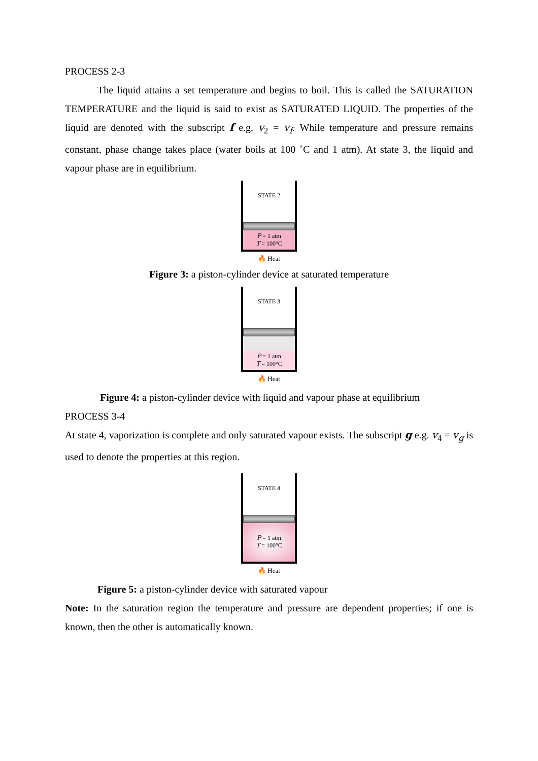PROCESS 2-3
The liquid attains a set temperature and begins to boil. This is called the SATURATION TEMPERATURE and the liquid is said to exist as SATURATED LIQUID. The properties of the liquid are denoted with the subscript f e.g. v<sub>2</sub> = v<sub>f</sub>. While temperature and pressure remains constant, phase change takes place (water boils at 100 ˚C and 1 atm). At state 3, the liquid and vapour phase are in equilibrium.
STATE 2
P = 1 atm
T = 100°C
🔥 Heat
Figure 3: a piston-cylinder device at saturated temperature
STATE 3
P = 1 atm
T = 100°C
🔥 Heat
Figure 4: a piston-cylinder device with liquid and vapour phase at equilibrium
PROCESS 3-4
At state 4, vaporization is complete and only saturated vapour exists. The subscript g e.g. v<sub>4</sub> = v<sub>g</sub> is used to denote the properties at this region.
STATE 4
P = 1 atm
T = 100°C
🔥 Heat
Figure 5: a piston-cylinder device with saturated vapour
Note: In the saturation region the temperature and pressure are dependent properties; if one is known, then the other is automatically known.